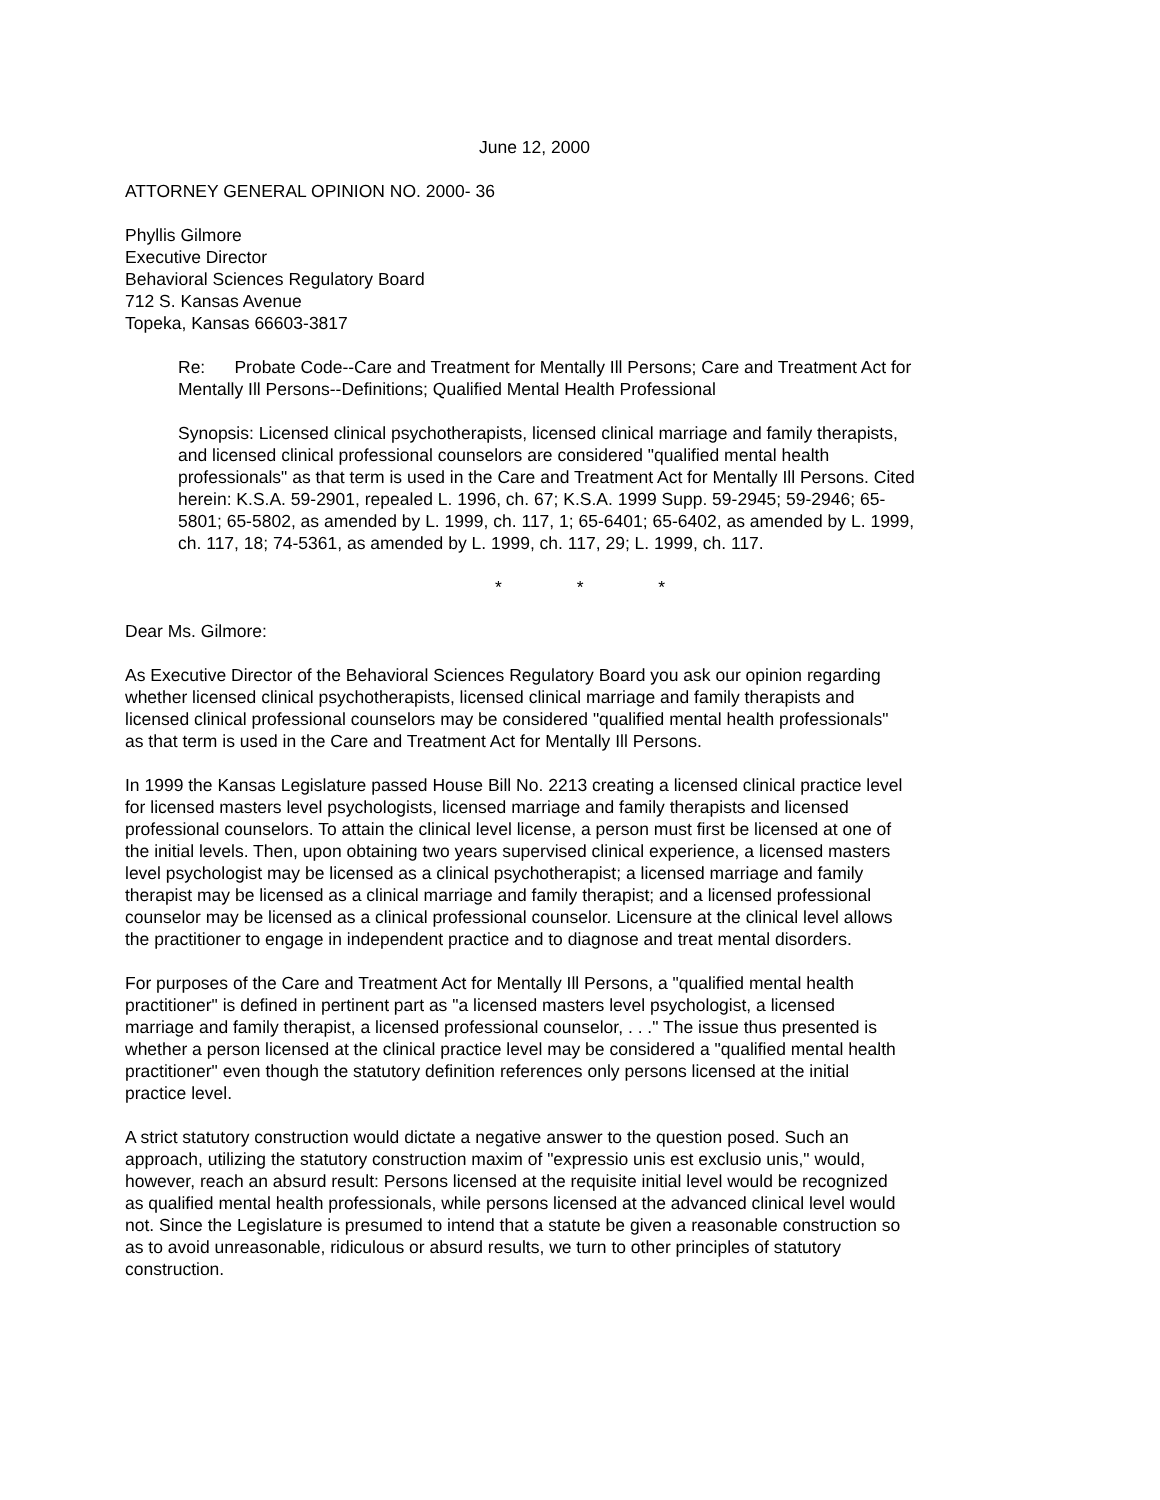June 12, 2000
ATTORNEY GENERAL OPINION NO. 2000- 36
Phyllis Gilmore
Executive Director
Behavioral Sciences Regulatory Board
712 S. Kansas Avenue
Topeka, Kansas 66603-3817
Re: Probate Code--Care and Treatment for Mentally Ill Persons; Care and Treatment Act for Mentally Ill Persons--Definitions; Qualified Mental Health Professional
Synopsis: Licensed clinical psychotherapists, licensed clinical marriage and family therapists, and licensed clinical professional counselors are considered "qualified mental health professionals" as that term is used in the Care and Treatment Act for Mentally Ill Persons. Cited herein: K.S.A. 59-2901, repealed L. 1996, ch. 67; K.S.A. 1999 Supp. 59-2945; 59-2946; 65-5801; 65-5802, as amended by L. 1999, ch. 117, 1; 65-6401; 65-6402, as amended by L. 1999, ch. 117, 18; 74-5361, as amended by L. 1999, ch. 117, 29; L. 1999, ch. 117.
* * *
Dear Ms. Gilmore:
As Executive Director of the Behavioral Sciences Regulatory Board you ask our opinion regarding whether licensed clinical psychotherapists, licensed clinical marriage and family therapists and licensed clinical professional counselors may be considered "qualified mental health professionals" as that term is used in the Care and Treatment Act for Mentally Ill Persons.
In 1999 the Kansas Legislature passed House Bill No. 2213 creating a licensed clinical practice level for licensed masters level psychologists, licensed marriage and family therapists and licensed professional counselors. To attain the clinical level license, a person must first be licensed at one of the initial levels. Then, upon obtaining two years supervised clinical experience, a licensed masters level psychologist may be licensed as a clinical psychotherapist; a licensed marriage and family therapist may be licensed as a clinical marriage and family therapist; and a licensed professional counselor may be licensed as a clinical professional counselor. Licensure at the clinical level allows the practitioner to engage in independent practice and to diagnose and treat mental disorders.
For purposes of the Care and Treatment Act for Mentally Ill Persons, a "qualified mental health practitioner" is defined in pertinent part as "a licensed masters level psychologist, a licensed marriage and family therapist, a licensed professional counselor, . . ." The issue thus presented is whether a person licensed at the clinical practice level may be considered a "qualified mental health practitioner" even though the statutory definition references only persons licensed at the initial practice level.
A strict statutory construction would dictate a negative answer to the question posed. Such an approach, utilizing the statutory construction maxim of "expressio unis est exclusio unis," would, however, reach an absurd result: Persons licensed at the requisite initial level would be recognized as qualified mental health professionals, while persons licensed at the advanced clinical level would not. Since the Legislature is presumed to intend that a statute be given a reasonable construction so as to avoid unreasonable, ridiculous or absurd results, we turn to other principles of statutory construction.